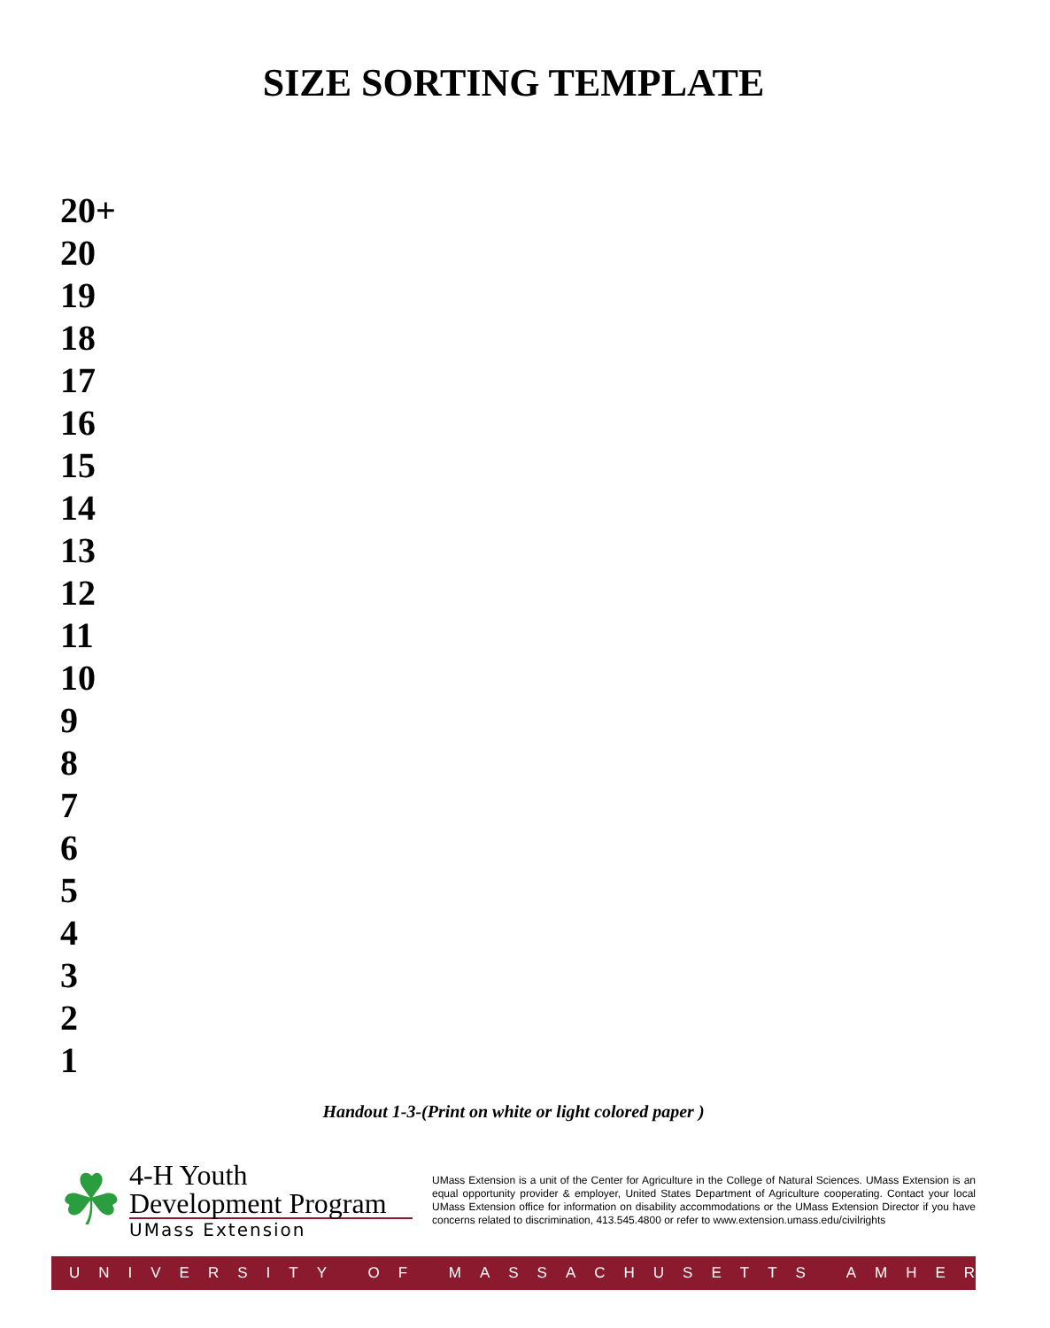SIZE SORTING TEMPLATE
20+
20
19
18
17
16
15
14
13
12
11
10
9
8
7
6
5
4
3
2
1
Handout 1-3-(Print on white or light colored paper )
☘
4-H Youth
Development Program
UMass Extension
UMass Extension is a unit of the Center for Agriculture in the College of Natural Sciences. UMass Extension is an equal opportunity provider & employer, United States Department of Agriculture cooperating. Contact your local UMass Extension office for information on disability accommodations or the UMass Extension Director if you have concerns related to discrimination, 413.545.4800 or refer to www.extension.umass.edu/civilrights
UNIVERSITY OF MASSACHUSETTS AMHERST